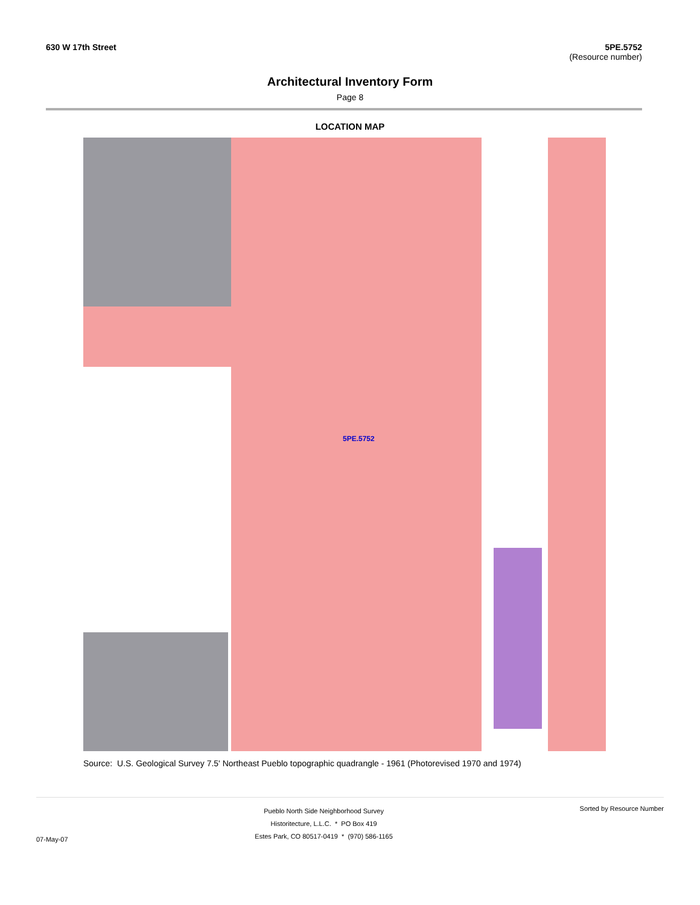630 W 17th Street 5PE.5752
(Resource number)
Architectural Inventory Form
Page 8
LOCATION MAP
5PE.5752
Source: U.S. Geological Survey 7.5' Northeast Pueblo topographic quadrangle - 1961 (Photorevised 1970 and 1974)
07-May-07
Pueblo North Side Neighborhood Survey
Historitecture, L.L.C. * PO Box 419
Estes Park, CO 80517-0419 * (970) 586-1165
Sorted by Resource Number